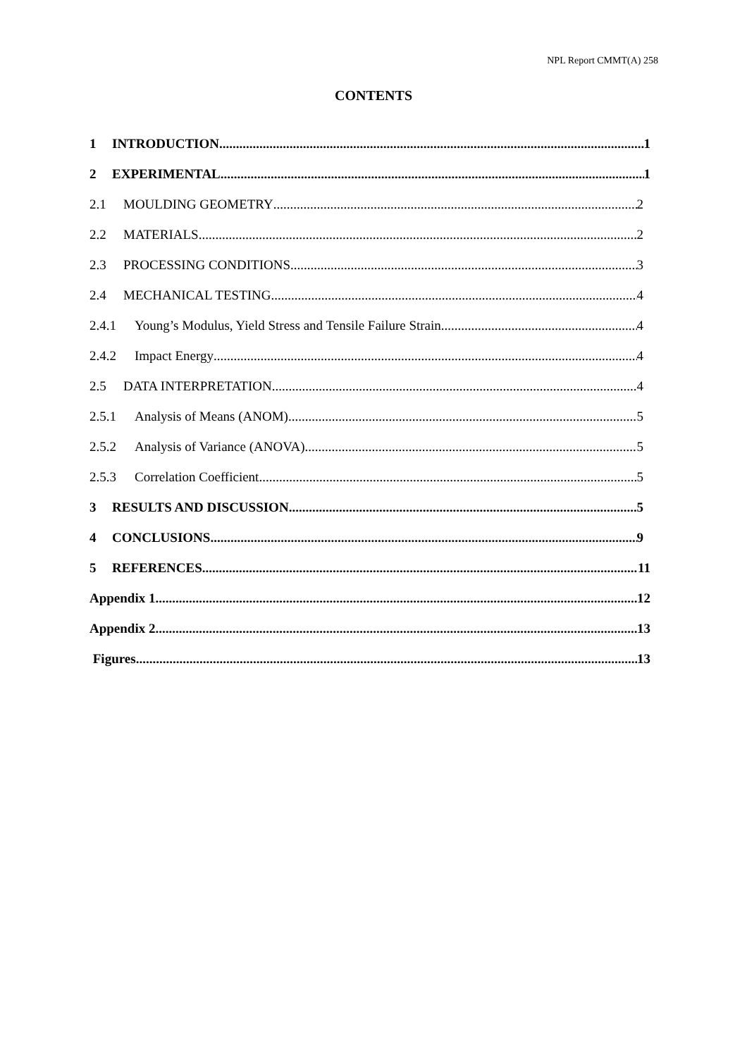NPL Report CMMT(A) 258
CONTENTS
1 INTRODUCTION 1
2 EXPERIMENTAL 1
2.1 MOULDING GEOMETRY 2
2.2 MATERIALS 2
2.3 PROCESSING CONDITIONS 3
2.4 MECHANICAL TESTING 4
2.4.1 Young’s Modulus, Yield Stress and Tensile Failure Strain 4
2.4.2 Impact Energy 4
2.5 DATA INTERPRETATION 4
2.5.1 Analysis of Means (ANOM) 5
2.5.2 Analysis of Variance (ANOVA) 5
2.5.3 Correlation Coefficient 5
3 RESULTS AND DISCUSSION 5
4 CONCLUSIONS 9
5 REFERENCES 11
Appendix 1 12
Appendix 2 13
Figures 13